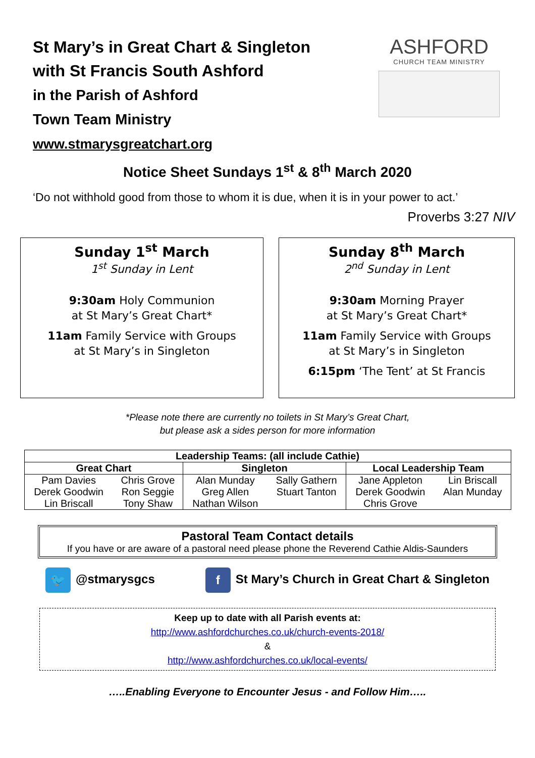St Mary’s in Great Chart & Singleton
with St Francis South Ashford
in the Parish of Ashford
Town Team Ministry
www.stmarysgreatchart.org
ASHFORD
CHURCH TEAM MINISTRY
Notice Sheet Sundays 1<sup>st</sup> & 8<sup>th</sup> March 2020
‘Do not withhold good from those to whom it is due, when it is in your power to act.’
Proverbs 3:27 NIV
Sunday 1<sup>st</sup> March
1<sup>st</sup> Sunday in Lent
9:30am Holy Communion
at St Mary’s Great Chart*
11am Family Service with Groups
at St Mary’s in Singleton
Sunday 8<sup>th</sup> March
2<sup>nd</sup> Sunday in Lent
9:30am Morning Prayer
at St Mary’s Great Chart*
11am Family Service with Groups
at St Mary’s in Singleton
6:15pm ‘The Tent’ at St Francis
*Please note there are currently no toilets in St Mary’s Great Chart,
but please ask a sides person for more information
| Leadership Teams: (all include Cathie) | | | | | |
| --- | --- | --- | --- | --- | --- |
| Great Chart | | Singleton | | Local Leadership Team | |
| Pam Davies | Chris Grove | Alan Munday | Sally Gathern | Jane Appleton | Lin Briscall |
| Derek Goodwin | Ron Seggie | Greg Allen | Stuart Tanton | Derek Goodwin | Alan Munday |
| Lin Briscall | Tony Shaw | Nathan Wilson | | Chris Grove | |
Pastoral Team Contact details
If you have or are aware of a pastoral need please phone the Reverend Cathie Aldis-Saunders
🐦 @stmarysgcs f St Mary’s Church in Great Chart & Singleton
Keep up to date with all Parish events at:
http://www.ashfordchurches.co.uk/church-events-2018/
&
http://www.ashfordchurches.co.uk/local-events/
…..Enabling Everyone to Encounter Jesus - and Follow Him…..